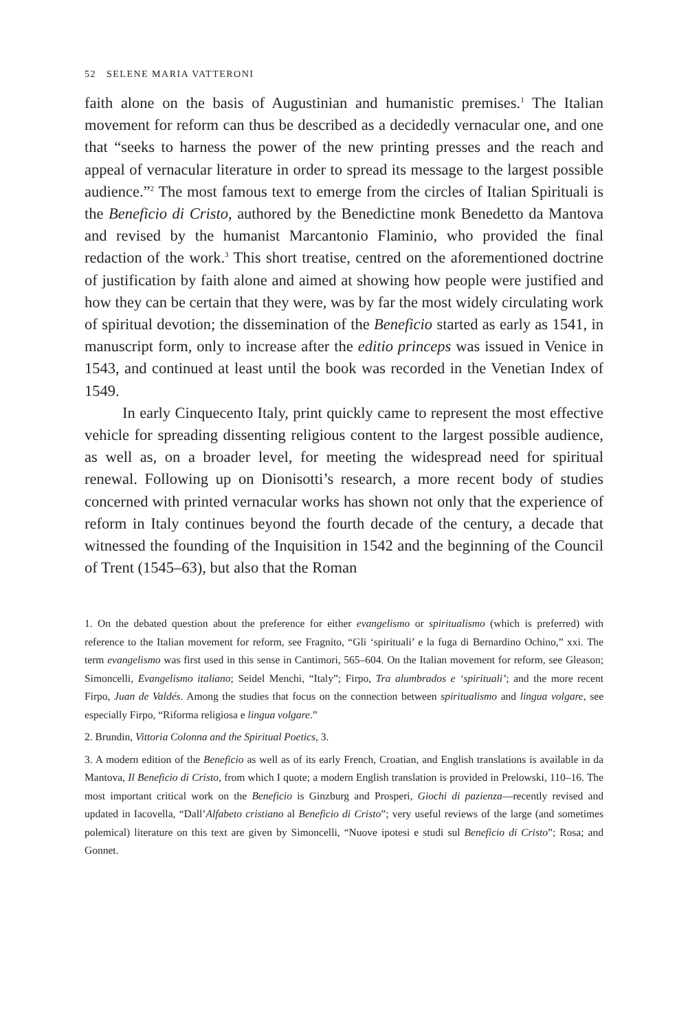52 SELENE MARIA VATTERONI
faith alone on the basis of Augustinian and humanistic premises.<sup>1</sup> The Italian movement for reform can thus be described as a decidedly vernacular one, and one that “seeks to harness the power of the new printing presses and the reach and appeal of vernacular literature in order to spread its message to the largest possible audience.”<sup>2</sup> The most famous text to emerge from the circles of Italian Spirituali is the Beneficio di Cristo, authored by the Benedictine monk Benedetto da Mantova and revised by the humanist Marcantonio Flaminio, who provided the final redaction of the work.<sup>3</sup> This short treatise, centred on the aforementioned doctrine of justification by faith alone and aimed at showing how people were justified and how they can be certain that they were, was by far the most widely circulating work of spiritual devotion; the dissemination of the Beneficio started as early as 1541, in manuscript form, only to increase after the editio princeps was issued in Venice in 1543, and continued at least until the book was recorded in the Venetian Index of 1549.
In early Cinquecento Italy, print quickly came to represent the most effective vehicle for spreading dissenting religious content to the largest possible audience, as well as, on a broader level, for meeting the widespread need for spiritual renewal. Following up on Dionisotti’s research, a more recent body of studies concerned with printed vernacular works has shown not only that the experience of reform in Italy continues beyond the fourth decade of the century, a decade that witnessed the founding of the Inquisition in 1542 and the beginning of the Council of Trent (1545–63), but also that the Roman
1. On the debated question about the preference for either evangelismo or spiritualismo (which is preferred) with reference to the Italian movement for reform, see Fragnito, “Gli ‘spirituali’ e la fuga di Bernardino Ochino,” xxi. The term evangelismo was first used in this sense in Cantimori, 565–604. On the Italian movement for reform, see Gleason; Simoncelli, Evangelismo italiano; Seidel Menchi, “Italy”; Firpo, Tra alumbrados e ‘spirituali’; and the more recent Firpo, Juan de Valdés. Among the studies that focus on the connection between spiritualismo and lingua volgare, see especially Firpo, “Riforma religiosa e lingua volgare.”
2. Brundin, Vittoria Colonna and the Spiritual Poetics, 3.
3. A modern edition of the Beneficio as well as of its early French, Croatian, and English translations is available in da Mantova, Il Beneficio di Cristo, from which I quote; a modern English translation is provided in Prelowski, 110–16. The most important critical work on the Beneficio is Ginzburg and Prosperi, Giochi di pazienza—recently revised and updated in Iacovella, “Dall’Alfabeto cristiano al Beneficio di Cristo”; very useful reviews of the large (and sometimes polemical) literature on this text are given by Simoncelli, “Nuove ipotesi e studi sul Beneficio di Cristo”; Rosa; and Gonnet.